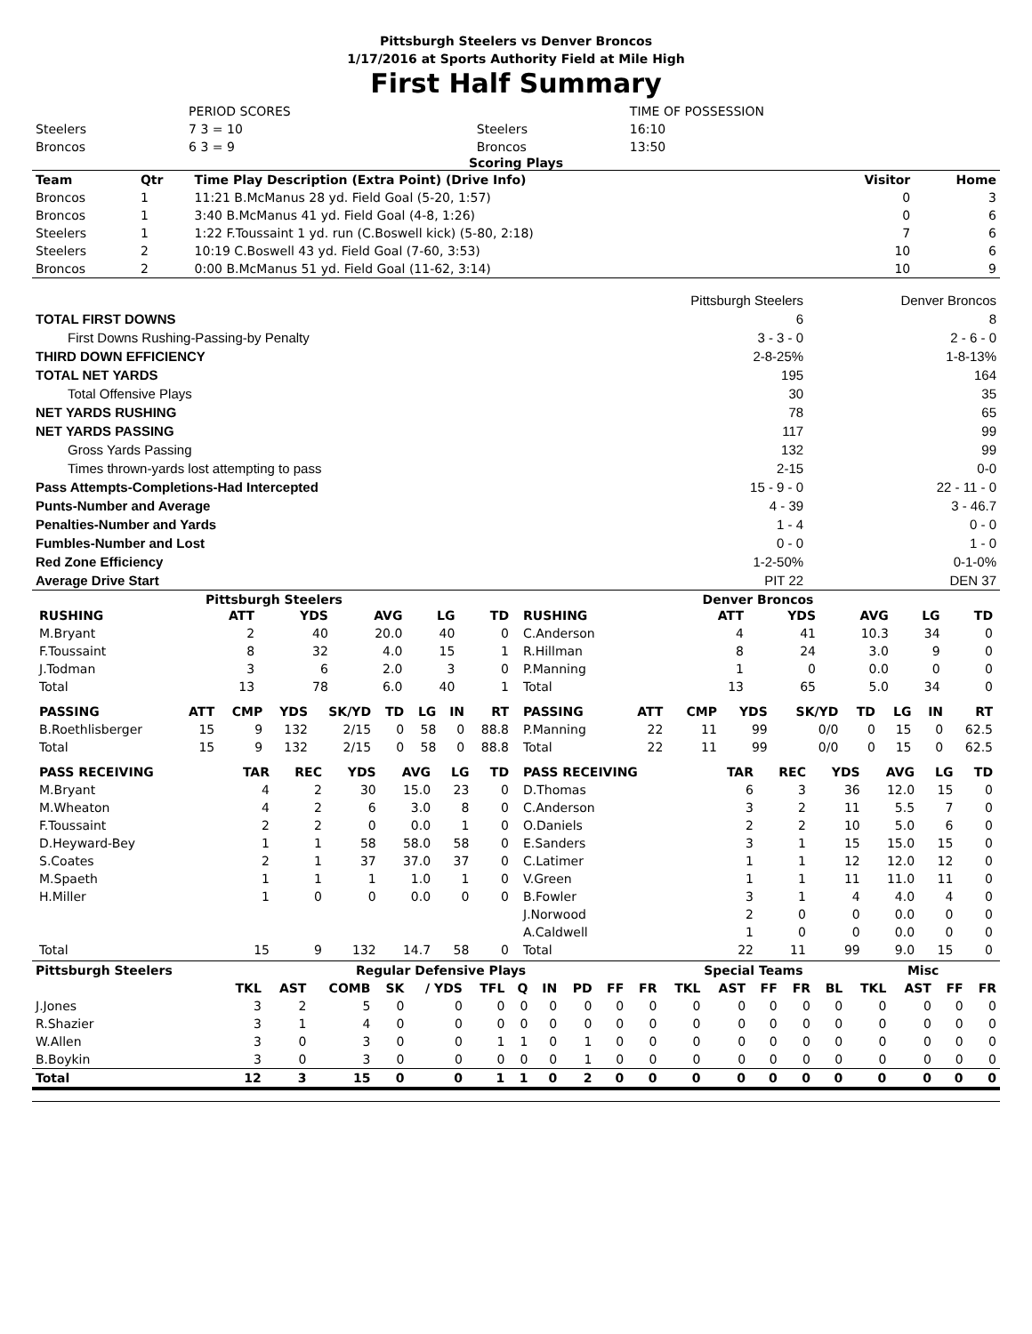Pittsburgh Steelers vs Denver Broncos
1/17/2016 at Sports Authority Field at Mile High
First Half Summary
| | PERIOD SCORES | | TIME OF POSSESSION |
| Steelers | 7 3 = 10 | Steelers | 16:10 |
| Broncos | 6 3 = 9 | Broncos | 13:50 |
Scoring Plays
| Team | Qtr | Time Play Description (Extra Point) (Drive Info) | Visitor | Home |
| --- | --- | --- | --- | --- |
| Broncos | 1 | 11:21 B.McManus 28 yd. Field Goal (5-20, 1:57) | 0 | 3 |
| Broncos | 1 | 3:40 B.McManus 41 yd. Field Goal (4-8, 1:26) | 0 | 6 |
| Steelers | 1 | 1:22 F.Toussaint 1 yd. run (C.Boswell kick) (5-80, 2:18) | 7 | 6 |
| Steelers | 2 | 10:19 C.Boswell 43 yd. Field Goal (7-60, 3:53) | 10 | 6 |
| Broncos | 2 | 0:00 B.McManus 51 yd. Field Goal (11-62, 3:14) | 10 | 9 |
| | Pittsburgh Steelers | Denver Broncos |
| TOTAL FIRST DOWNS | 6 | 8 |
| First Downs Rushing-Passing-by Penalty | 3 - 3 - 0 | 2 - 6 - 0 |
| THIRD DOWN EFFICIENCY | 2-8-25% | 1-8-13% |
| TOTAL NET YARDS | 195 | 164 |
| Total Offensive Plays | 30 | 35 |
| NET YARDS RUSHING | 78 | 65 |
| NET YARDS PASSING | 117 | 99 |
| Gross Yards Passing | 132 | 99 |
| Times thrown-yards lost attempting to pass | 2-15 | 0-0 |
| Pass Attempts-Completions-Had Intercepted | 15 - 9 - 0 | 22 - 11 - 0 |
| Punts-Number and Average | 4 - 39 | 3 - 46.7 |
| Penalties-Number and Yards | 1 - 4 | 0 - 0 |
| Fumbles-Number and Lost | 0 - 0 | 1 - 0 |
| Red Zone Efficiency | 1-2-50% | 0-1-0% |
| Average Drive Start | PIT 22 | DEN 37 |
| Pittsburgh Steelers / RUSHING / ATT / YDS / AVG / LG / TD / / --- / --- / --- / --- / --- / --- / / M.Bryant / 2 / 40 / 20.0 / 40 / 0 / / F.Toussaint / 8 / 32 / 4.0 / 15 / 1 / / J.Todman / 3 / 6 / 2.0 / 3 / 0 / / Total / 13 / 78 / 6.0 / 40 / 1 / / PASSING / ATT / CMP / YDS / SK/YD / TD / LG / IN / RT / / --- / --- / --- / --- / --- / --- / --- / --- / --- / / B.Roethlisberger / 15 / 9 / 132 / 2/15 / 0 / 58 / 0 / 88.8 / / Total / 15 / 9 / 132 / 2/15 / 0 / 58 / 0 / 88.8 / / PASS RECEIVING / TAR / REC / YDS / AVG / LG / TD / / --- / --- / --- / --- / --- / --- / --- / / M.Bryant / 4 / 2 / 30 / 15.0 / 23 / 0 / / M.Wheaton / 4 / 2 / 6 / 3.0 / 8 / 0 / / F.Toussaint / 2 / 2 / 0 / 0.0 / 1 / 0 / / D.Heyward-Bey / 1 / 1 / 58 / 58.0 / 58 / 0 / / S.Coates / 2 / 1 / 37 / 37.0 / 37 / 0 / / M.Spaeth / 1 / 1 / 1 / 1.0 / 1 / 0 / / H.Miller / 1 / 0 / 0 / 0.0 / 0 / 0 / / Total / 15 / 9 / 132 / 14.7 / 58 / 0 / | Denver Broncos / RUSHING / ATT / YDS / AVG / LG / TD / / --- / --- / --- / --- / --- / --- / / C.Anderson / 4 / 41 / 10.3 / 34 / 0 / / R.Hillman / 8 / 24 / 3.0 / 9 / 0 / / P.Manning / 1 / 0 / 0.0 / 0 / 0 / / Total / 13 / 65 / 5.0 / 34 / 0 / / PASSING / ATT / CMP / YDS / SK/YD / TD / LG / IN / RT / / --- / --- / --- / --- / --- / --- / --- / --- / --- / / P.Manning / 22 / 11 / 99 / 0/0 / 0 / 15 / 0 / 62.5 / / Total / 22 / 11 / 99 / 0/0 / 0 / 15 / 0 / 62.5 / / PASS RECEIVING / TAR / REC / YDS / AVG / LG / TD / / --- / --- / --- / --- / --- / --- / --- / / D.Thomas / 6 / 3 / 36 / 12.0 / 15 / 0 / / C.Anderson / 3 / 2 / 11 / 5.5 / 7 / 0 / / O.Daniels / 2 / 2 / 10 / 5.0 / 6 / 0 / / E.Sanders / 3 / 1 / 15 / 15.0 / 15 / 0 / / C.Latimer / 1 / 1 / 12 / 12.0 / 12 / 0 / / V.Green / 1 / 1 / 11 / 11.0 / 11 / 0 / / B.Fowler / 3 / 1 / 4 / 4.0 / 4 / 0 / / J.Norwood / 2 / 0 / 0 / 0.0 / 0 / 0 / / A.Caldwell / 1 / 0 / 0 / 0.0 / 0 / 0 / / Total / 22 / 11 / 99 / 9.0 / 15 / 0 / |
| Pittsburgh Steelers | Regular Defensive Plays | | | | | | | | | | | Special Teams | | | | | Misc | | | |
| --- | --- | --- | --- | --- | --- | --- | --- | --- | --- | --- | --- | --- | --- | --- | --- | --- | --- | --- | --- | --- |
| | TKL | AST | COMB | SK | / YDS | TFL | Q | IN | PD | FF | FR | TKL | AST | FF | FR | BL | TKL | AST | FF | FR |
| J.Jones | 3 | 2 | 5 | 0 | 0 | 0 | 0 | 0 | 0 | 0 | 0 | 0 | 0 | 0 | 0 | 0 | 0 | 0 | 0 | 0 |
| R.Shazier | 3 | 1 | 4 | 0 | 0 | 0 | 0 | 0 | 0 | 0 | 0 | 0 | 0 | 0 | 0 | 0 | 0 | 0 | 0 | 0 |
| W.Allen | 3 | 0 | 3 | 0 | 0 | 1 | 1 | 0 | 1 | 0 | 0 | 0 | 0 | 0 | 0 | 0 | 0 | 0 | 0 | 0 |
| B.Boykin | 3 | 0 | 3 | 0 | 0 | 0 | 0 | 0 | 1 | 0 | 0 | 0 | 0 | 0 | 0 | 0 | 0 | 0 | 0 | 0 |
| Total | 12 | 3 | 15 | 0 | 0 | 1 | 1 | 0 | 2 | 0 | 0 | 0 | 0 | 0 | 0 | 0 | 0 | 0 | 0 | 0 |